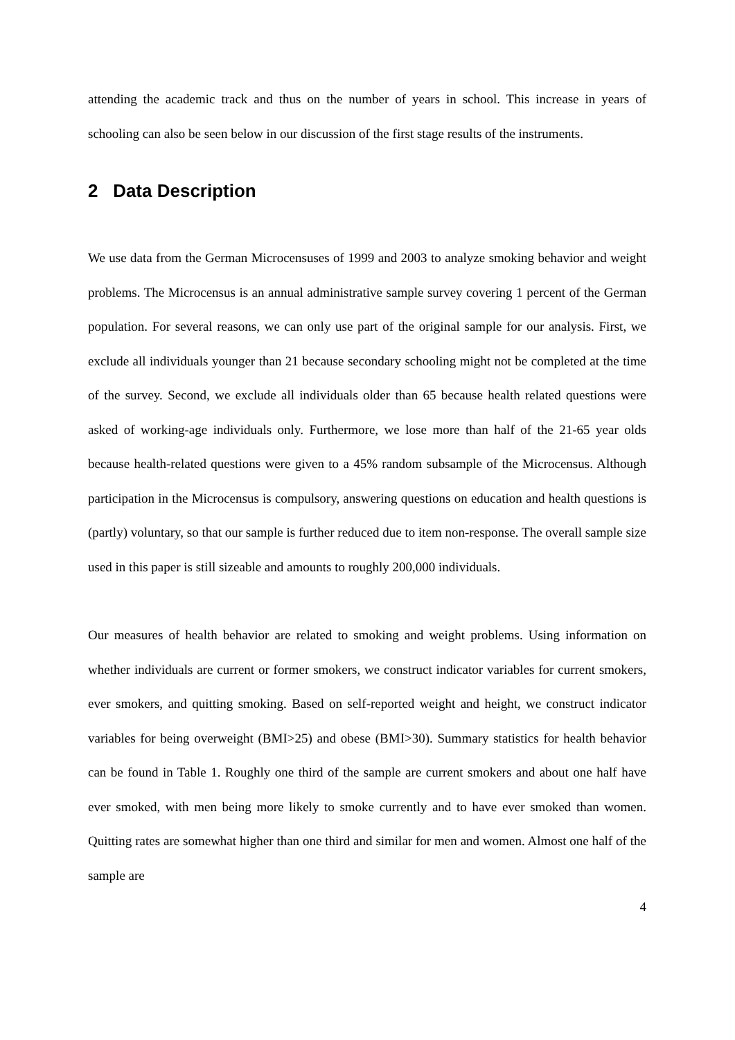attending the academic track and thus on the number of years in school. This increase in years of schooling can also be seen below in our discussion of the first stage results of the instruments.
2 Data Description
We use data from the German Microcensuses of 1999 and 2003 to analyze smoking behavior and weight problems. The Microcensus is an annual administrative sample survey covering 1 percent of the German population. For several reasons, we can only use part of the original sample for our analysis. First, we exclude all individuals younger than 21 because secondary schooling might not be completed at the time of the survey. Second, we exclude all individuals older than 65 because health related questions were asked of working-age individuals only. Furthermore, we lose more than half of the 21-65 year olds because health-related questions were given to a 45% random subsample of the Microcensus. Although participation in the Microcensus is compulsory, answering questions on education and health questions is (partly) voluntary, so that our sample is further reduced due to item non-response. The overall sample size used in this paper is still sizeable and amounts to roughly 200,000 individuals.
Our measures of health behavior are related to smoking and weight problems. Using information on whether individuals are current or former smokers, we construct indicator variables for current smokers, ever smokers, and quitting smoking. Based on self-reported weight and height, we construct indicator variables for being overweight (BMI>25) and obese (BMI>30). Summary statistics for health behavior can be found in Table 1. Roughly one third of the sample are current smokers and about one half have ever smoked, with men being more likely to smoke currently and to have ever smoked than women. Quitting rates are somewhat higher than one third and similar for men and women. Almost one half of the sample are
4